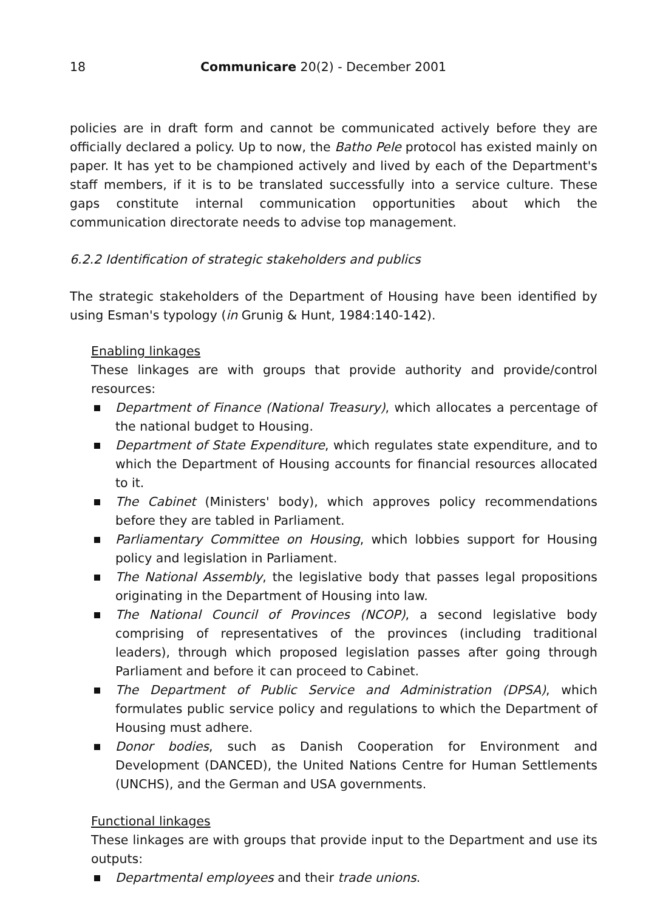18 Communicare 20(2) - December 2001
policies are in draft form and cannot be communicated actively before they are officially declared a policy. Up to now, the Batho Pele protocol has existed mainly on paper. It has yet to be championed actively and lived by each of the Department's staff members, if it is to be translated successfully into a service culture. These gaps constitute internal communication opportunities about which the communication directorate needs to advise top management.
6.2.2 Identification of strategic stakeholders and publics
The strategic stakeholders of the Department of Housing have been identified by using Esman's typology (in Grunig & Hunt, 1984:140-142).
Enabling linkages
These linkages are with groups that provide authority and provide/control resources:
Department of Finance (National Treasury), which allocates a percentage of the national budget to Housing.
Department of State Expenditure, which regulates state expenditure, and to which the Department of Housing accounts for financial resources allocated to it.
The Cabinet (Ministers' body), which approves policy recommendations before they are tabled in Parliament.
Parliamentary Committee on Housing, which lobbies support for Housing policy and legislation in Parliament.
The National Assembly, the legislative body that passes legal propositions originating in the Department of Housing into law.
The National Council of Provinces (NCOP), a second legislative body comprising of representatives of the provinces (including traditional leaders), through which proposed legislation passes after going through Parliament and before it can proceed to Cabinet.
The Department of Public Service and Administration (DPSA), which formulates public service policy and regulations to which the Department of Housing must adhere.
Donor bodies, such as Danish Cooperation for Environment and Development (DANCED), the United Nations Centre for Human Settlements (UNCHS), and the German and USA governments.
Functional linkages
These linkages are with groups that provide input to the Department and use its outputs:
Departmental employees and their trade unions.